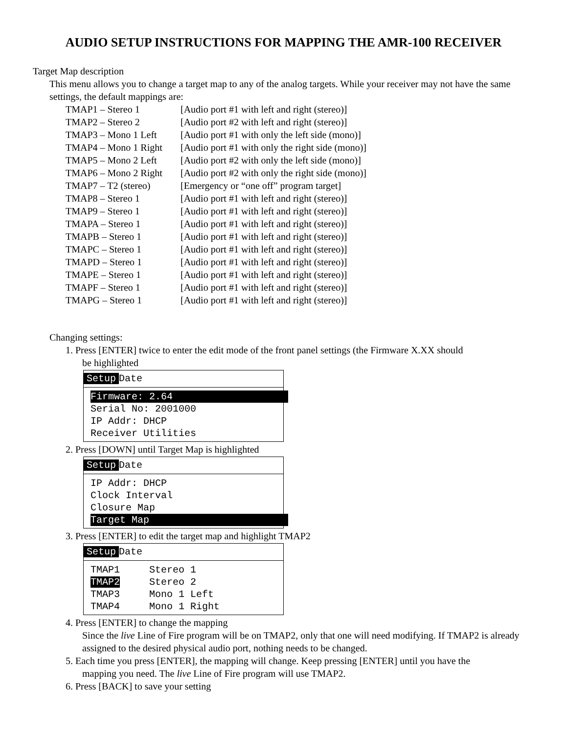AUDIO SETUP INSTRUCTIONS FOR MAPPING THE AMR-100 RECEIVER
Target Map description
This menu allows you to change a target map to any of the analog targets. While your receiver may not have the same settings, the default mappings are:
| TMAP1 – Stereo 1 | [Audio port #1 with left and right (stereo)] |
| TMAP2 – Stereo 2 | [Audio port #2 with left and right (stereo)] |
| TMAP3 – Mono 1 Left | [Audio port #1 with only the left side (mono)] |
| TMAP4 – Mono 1 Right | [Audio port #1 with only the right side (mono)] |
| TMAP5 – Mono 2 Left | [Audio port #2 with only the left side (mono)] |
| TMAP6 – Mono 2 Right | [Audio port #2 with only the right side (mono)] |
| TMAP7 – T2 (stereo) | [Emergency or “one off” program target] |
| TMAP8 – Stereo 1 | [Audio port #1 with left and right (stereo)] |
| TMAP9 – Stereo 1 | [Audio port #1 with left and right (stereo)] |
| TMAPA – Stereo 1 | [Audio port #1 with left and right (stereo)] |
| TMAPB – Stereo 1 | [Audio port #1 with left and right (stereo)] |
| TMAPC – Stereo 1 | [Audio port #1 with left and right (stereo)] |
| TMAPD – Stereo 1 | [Audio port #1 with left and right (stereo)] |
| TMAPE – Stereo 1 | [Audio port #1 with left and right (stereo)] |
| TMAPF – Stereo 1 | [Audio port #1 with left and right (stereo)] |
| TMAPG – Stereo 1 | [Audio port #1 with left and right (stereo)] |
Changing settings:
1. Press [ENTER] twice to enter the edit mode of the front panel settings (the Firmware X.XX should
be highlighted
Setup Date
Firmware: 2.64
Serial No: 2001000
IP Addr: DHCP
Receiver Utilities
2. Press [DOWN] until Target Map is highlighted
Setup Date
IP Addr: DHCP
Clock Interval
Closure Map
Target Map
3. Press [ENTER] to edit the target map and highlight TMAP2
Setup Date
TMAP1 Stereo 1 TMAP2 Stereo 2 TMAP3 Mono 1 Left TMAP4 Mono 1 Right
4. Press [ENTER] to change the mapping
Since the live Line of Fire program will be on TMAP2, only that one will need modifying. If TMAP2 is already assigned to the desired physical audio port, nothing needs to be changed.
5. Each time you press [ENTER], the mapping will change. Keep pressing [ENTER] until you have the
mapping you need. The live Line of Fire program will use TMAP2.
6. Press [BACK] to save your setting